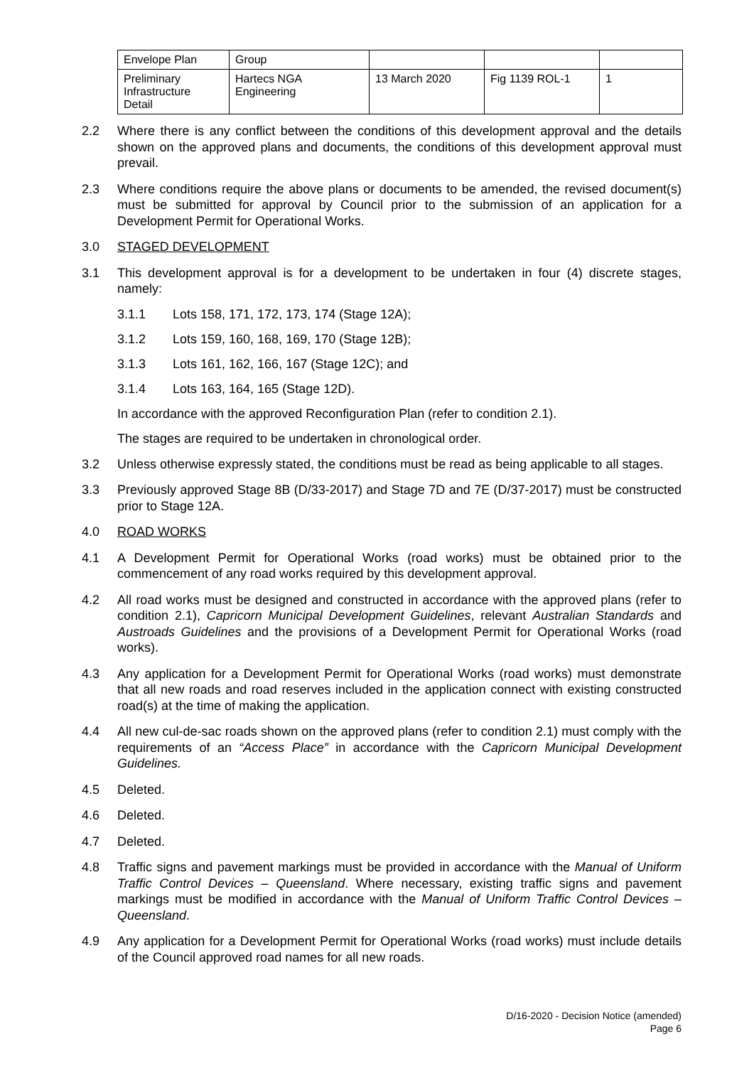| Envelope Plan | Group | | | |
| Preliminary Infrastructure Detail | Hartecs NGA Engineering | 13 March 2020 | Fig 1139 ROL-1 | 1 |
2.2 Where there is any conflict between the conditions of this development approval and the details shown on the approved plans and documents, the conditions of this development approval must prevail.
2.3 Where conditions require the above plans or documents to be amended, the revised document(s) must be submitted for approval by Council prior to the submission of an application for a Development Permit for Operational Works.
3.0 STAGED DEVELOPMENT
3.1 This development approval is for a development to be undertaken in four (4) discrete stages, namely:
3.1.1 Lots 158, 171, 172, 173, 174 (Stage 12A);
3.1.2 Lots 159, 160, 168, 169, 170 (Stage 12B);
3.1.3 Lots 161, 162, 166, 167 (Stage 12C); and
3.1.4 Lots 163, 164, 165 (Stage 12D).
In accordance with the approved Reconfiguration Plan (refer to condition 2.1).
The stages are required to be undertaken in chronological order.
3.2 Unless otherwise expressly stated, the conditions must be read as being applicable to all stages.
3.3 Previously approved Stage 8B (D/33-2017) and Stage 7D and 7E (D/37-2017) must be constructed prior to Stage 12A.
4.0 ROAD WORKS
4.1 A Development Permit for Operational Works (road works) must be obtained prior to the commencement of any road works required by this development approval.
4.2 All road works must be designed and constructed in accordance with the approved plans (refer to condition 2.1), Capricorn Municipal Development Guidelines, relevant Australian Standards and Austroads Guidelines and the provisions of a Development Permit for Operational Works (road works).
4.3 Any application for a Development Permit for Operational Works (road works) must demonstrate that all new roads and road reserves included in the application connect with existing constructed road(s) at the time of making the application.
4.4 All new cul-de-sac roads shown on the approved plans (refer to condition 2.1) must comply with the requirements of an “Access Place” in accordance with the Capricorn Municipal Development Guidelines.
4.5 Deleted.
4.6 Deleted.
4.7 Deleted.
4.8 Traffic signs and pavement markings must be provided in accordance with the Manual of Uniform Traffic Control Devices – Queensland. Where necessary, existing traffic signs and pavement markings must be modified in accordance with the Manual of Uniform Traffic Control Devices – Queensland.
4.9 Any application for a Development Permit for Operational Works (road works) must include details of the Council approved road names for all new roads.
D/16-2020 - Decision Notice (amended)
Page 6